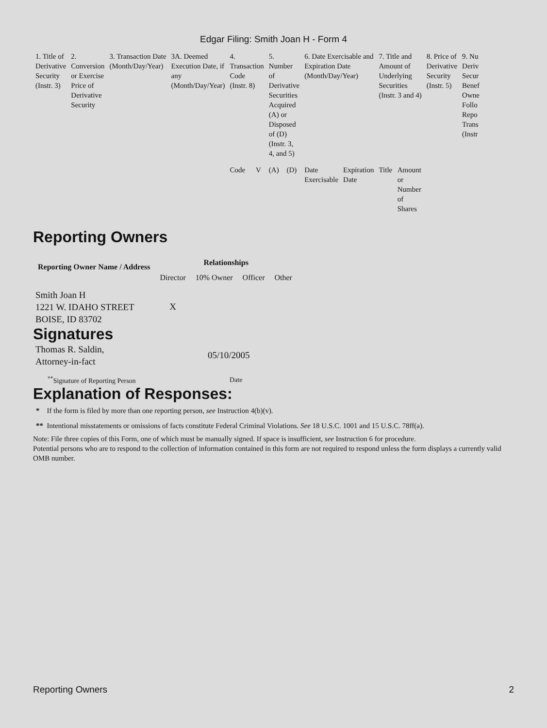Edgar Filing: Smith Joan H - Form 4
| 1. Title of Derivative Security (Instr. 3) | 2. Conversion or Exercise Price of Derivative Security | 3. Transaction Date (Month/Day/Year) | 3A. Deemed Execution Date, if any (Month/Day/Year) | 4. Transaction Code (Instr. 8) | | 5. Number of Derivative Securities Acquired (A) or Disposed of (D) (Instr. 3, 4, and 5) | | 6. Date Exercisable and Expiration Date (Month/Day/Year) | | 7. Title and Amount of Underlying Securities (Instr. 3 and 4) | | 8. Price of Derivative Security (Instr. 5) | 9. Nu Deriv Secur Benef Owne Follo Repo Trans (Instr |
| | | | | Code | V | (A) | (D) | Date Exercisable | Expiration Date | Title | Amount or Number of Shares | | |
Reporting Owners
| Reporting Owner Name / Address | Relationships | | | |
| --- | --- | --- | --- | --- |
| | Director | 10% Owner | Officer | Other |
| Smith Joan H 1221 W. IDAHO STREET BOISE, ID 83702 | X | | | |
Signatures
| Thomas R. Saldin, Attorney-in-fact | 05/10/2005 |
| <sup>**</sup> Signature of Reporting Person | Date |
Explanation of Responses:
* If the form is filed by more than one reporting person, see Instruction 4(b)(v).
** Intentional misstatements or omissions of facts constitute Federal Criminal Violations. See 18 U.S.C. 1001 and 15 U.S.C. 78ff(a).
Note: File three copies of this Form, one of which must be manually signed. If space is insufficient, see Instruction 6 for procedure.
Potential persons who are to respond to the collection of information contained in this form are not required to respond unless the form displays a currently valid OMB number.
Reporting Owners 2